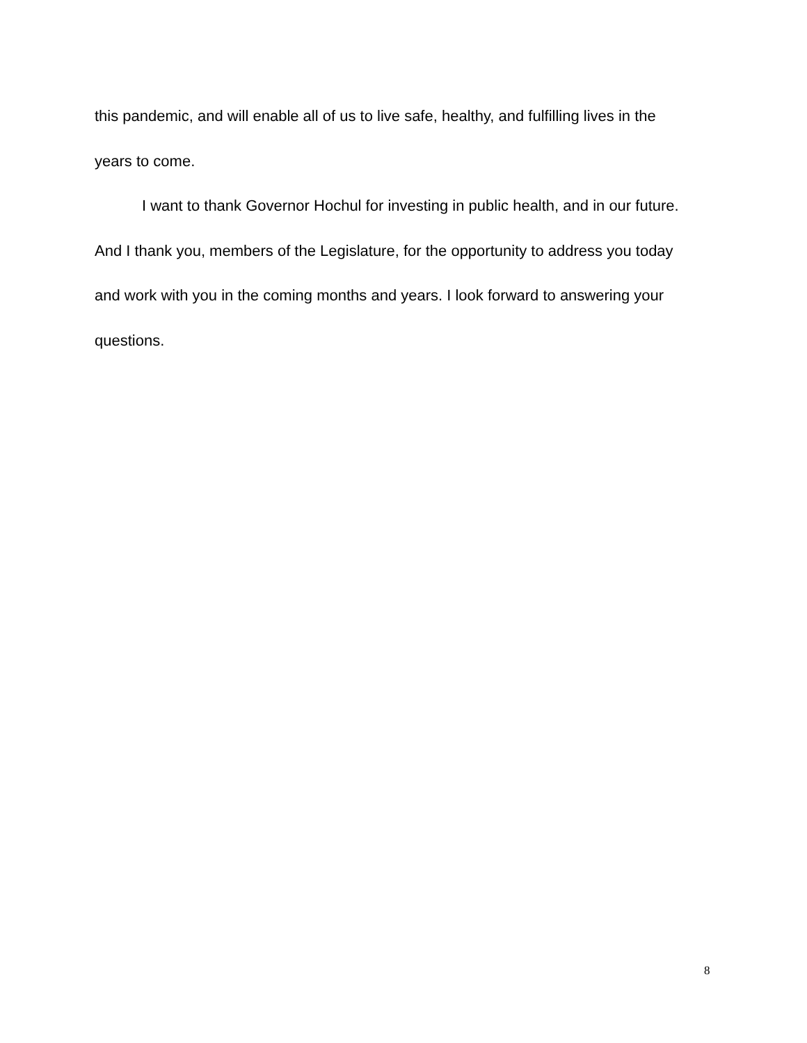this pandemic, and will enable all of us to live safe, healthy, and fulfilling lives in the years to come.
I want to thank Governor Hochul for investing in public health, and in our future. And I thank you, members of the Legislature, for the opportunity to address you today and work with you in the coming months and years. I look forward to answering your questions.
8